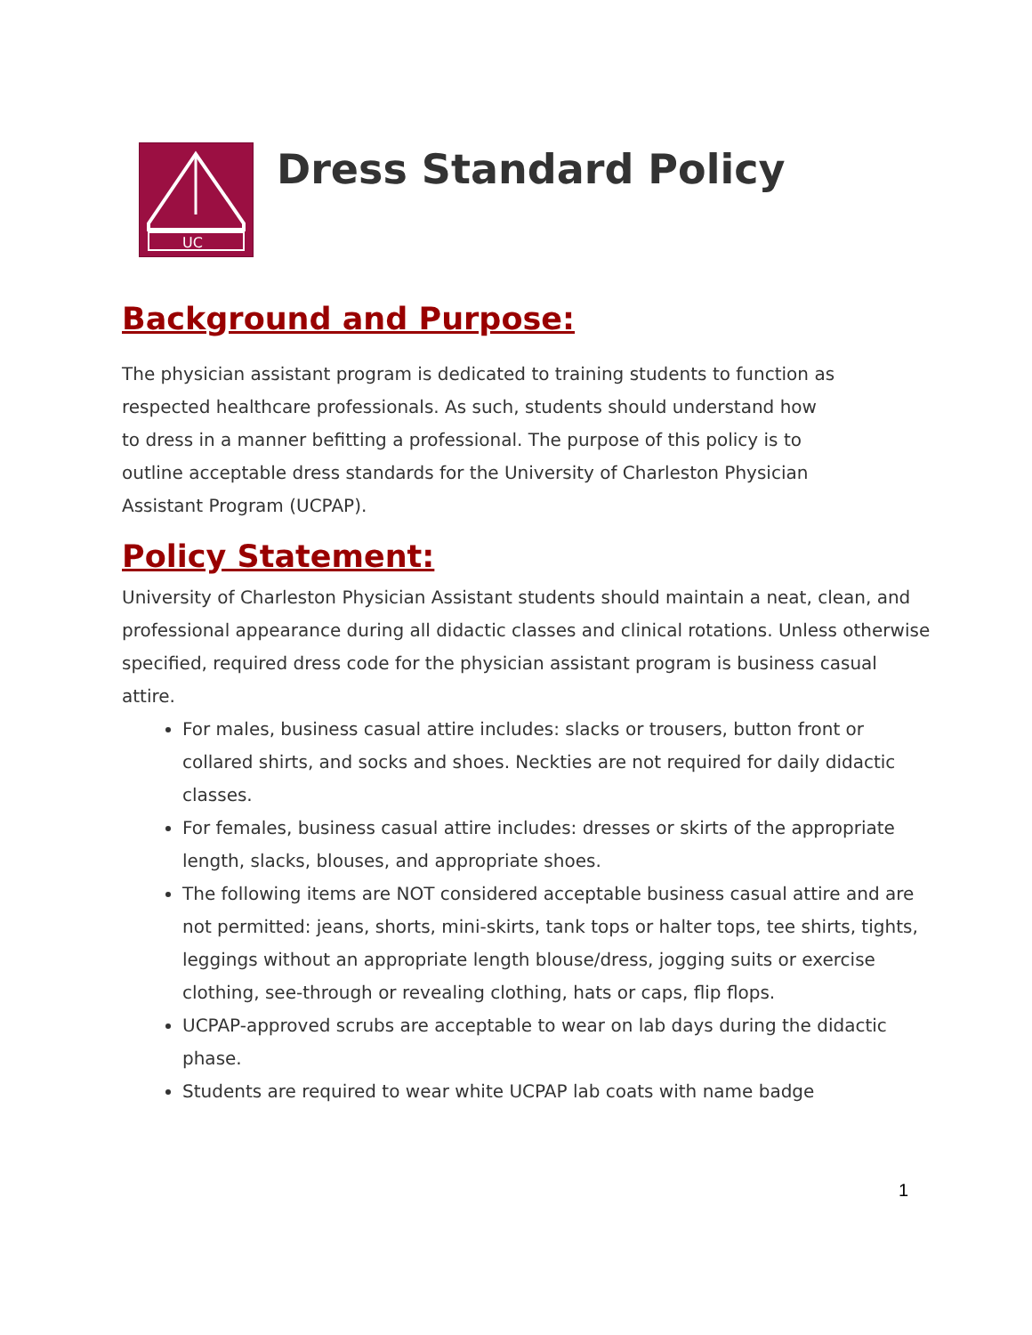UC
Dress Standard Policy
Background and Purpose:
The physician assistant program is dedicated to training students to function as
respected healthcare professionals. As such, students should understand how
to dress in a manner befitting a professional. The purpose of this policy is to
outline acceptable dress standards for the University of Charleston Physician
Assistant Program (UCPAP).
Policy Statement:
University of Charleston Physician Assistant students should maintain a neat, clean, and professional appearance during all didactic classes and clinical rotations. Unless otherwise specified, required dress code for the physician assistant program is business casual attire.
For males, business casual attire includes: slacks or trousers, button front or collared shirts, and socks and shoes. Neckties are not required for daily didactic classes.
For females, business casual attire includes: dresses or skirts of the appropriate length, slacks, blouses, and appropriate shoes.
The following items are NOT considered acceptable business casual attire and are not permitted: jeans, shorts, mini-skirts, tank tops or halter tops, tee shirts, tights, leggings without an appropriate length blouse/dress, jogging suits or exercise clothing, see-through or revealing clothing, hats or caps, flip flops.
UCPAP-approved scrubs are acceptable to wear on lab days during the didactic phase.
Students are required to wear white UCPAP lab coats with name badge
1